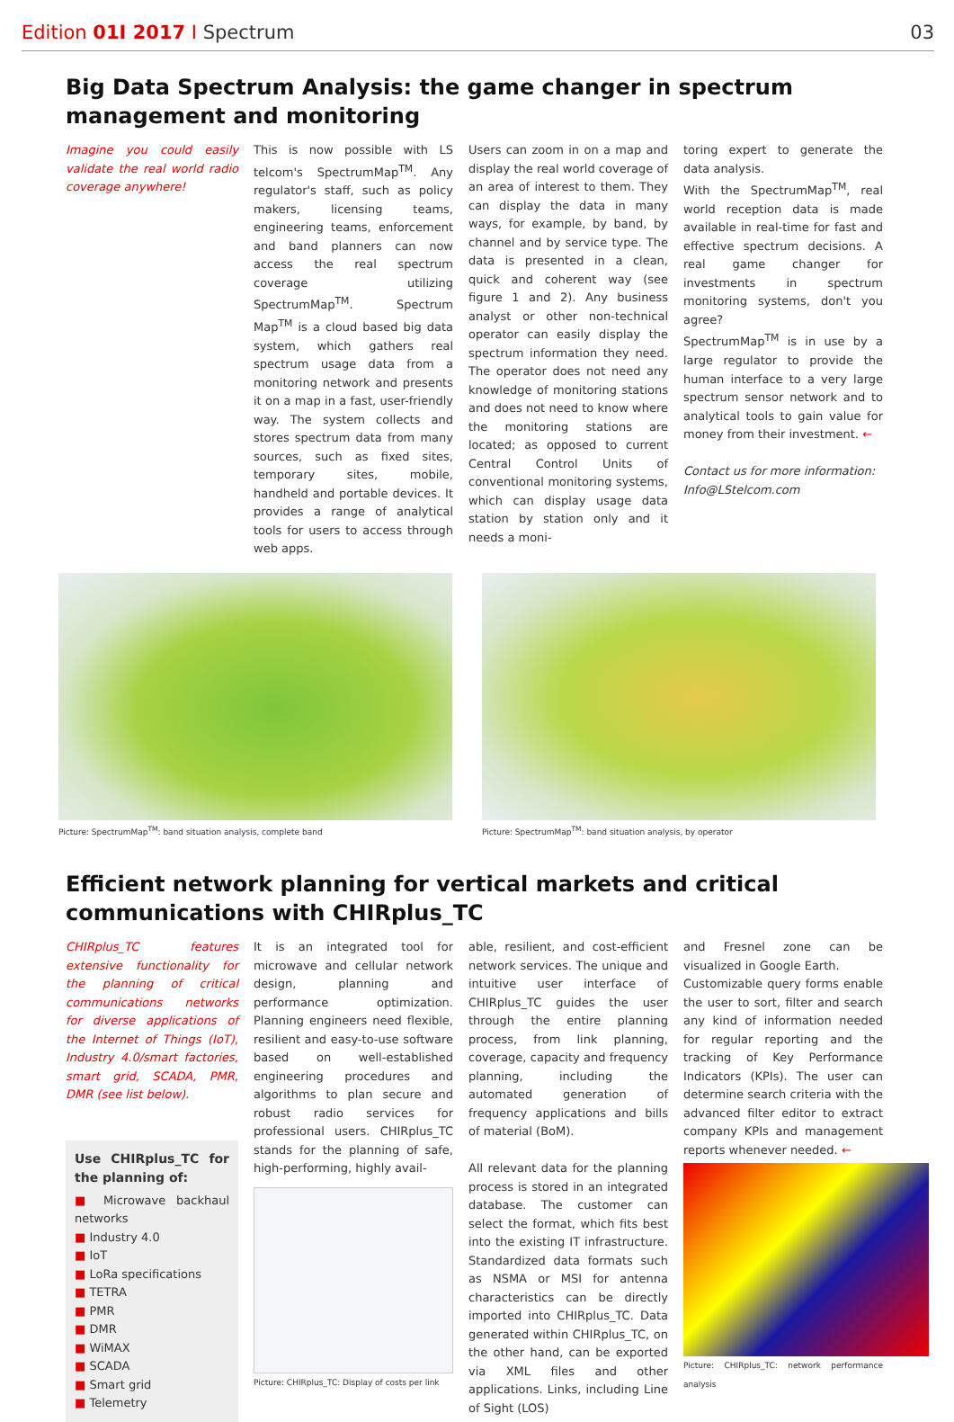Edition 01I 2017 I Spectrum 03
Big Data Spectrum Analysis: the game changer in spectrum management and monitoring
Imagine you could easily validate the real world radio coverage anywhere!
This is now possible with LS telcom's SpectrumMap<sup>TM</sup>. Any regulator's staff, such as policy makers, licensing teams, engineering teams, enforcement and band planners can now access the real spectrum coverage utilizing SpectrumMap<sup>TM</sup>. Spectrum Map<sup>TM</sup> is a cloud based big data system, which gathers real spectrum usage data from a monitoring network and presents it on a map in a fast, user-friendly way. The system collects and stores spectrum data from many sources, such as fixed sites, temporary sites, mobile, handheld and portable devices. It provides a range of analytical tools for users to access through web apps.
Users can zoom in on a map and display the real world coverage of an area of interest to them. They can display the data in many ways, for example, by band, by channel and by service type. The data is presented in a clean, quick and coherent way (see figure 1 and 2). Any business analyst or other non-technical operator can easily display the spectrum information they need. The operator does not need any knowledge of monitoring stations and does not need to know where the monitoring stations are located; as opposed to current Central Control Units of conventional monitoring systems, which can display usage data station by station only and it needs a moni-
toring expert to generate the data analysis.
With the SpectrumMap<sup>TM</sup>, real world reception data is made available in real-time for fast and effective spectrum decisions. A real game changer for investments in spectrum monitoring systems, don't you agree?
SpectrumMap<sup>TM</sup> is in use by a large regulator to provide the human interface to a very large spectrum sensor network and to analytical tools to gain value for money from their investment. ←
Contact us for more information:
Info@LStelcom.com
Picture: SpectrumMap<sup>TM</sup>: band situation analysis, complete band Picture: SpectrumMap<sup>TM</sup>: band situation analysis, by operator
Efficient network planning for vertical markets and critical communications with CHIRplus_TC
CHIRplus_TC features extensive functionality for the planning of critical communications networks for diverse applications of the Internet of Things (IoT), Industry 4.0/smart factories, smart grid, SCADA, PMR, DMR (see list below).
Use CHIRplus_TC for the planning of:
■ Microwave backhaul networks
■ Industry 4.0
■ IoT
■ LoRa specifications
■ TETRA
■ PMR
■ DMR
■ WiMAX
■ SCADA
■ Smart grid
■ Telemetry
It is an integrated tool for microwave and cellular network design, planning and performance optimization. Planning engineers need flexible, resilient and easy-to-use software based on well-established engineering procedures and algorithms to plan secure and robust radio services for professional users. CHIRplus_TC stands for the planning of safe, high-performing, highly avail-
Picture: CHIRplus_TC: Display of costs per link
able, resilient, and cost-efficient network services. The unique and intuitive user interface of CHIRplus_TC guides the user through the entire planning process, from link planning, coverage, capacity and frequency planning, including the automated generation of frequency applications and bills of material (BoM).
All relevant data for the planning process is stored in an integrated database. The customer can select the format, which fits best into the existing IT infrastructure. Standardized data formats such as NSMA or MSI for antenna characteristics can be directly imported into CHIRplus_TC. Data generated within CHIRplus_TC, on the other hand, can be exported via XML files and other applications. Links, including Line of Sight (LOS)
and Fresnel zone can be visualized in Google Earth.
Customizable query forms enable the user to sort, filter and search any kind of information needed for regular reporting and the tracking of Key Performance Indicators (KPIs). The user can determine search criteria with the advanced filter editor to extract company KPIs and management reports whenever needed. ←
Picture: CHIRplus_TC: network performance analysis